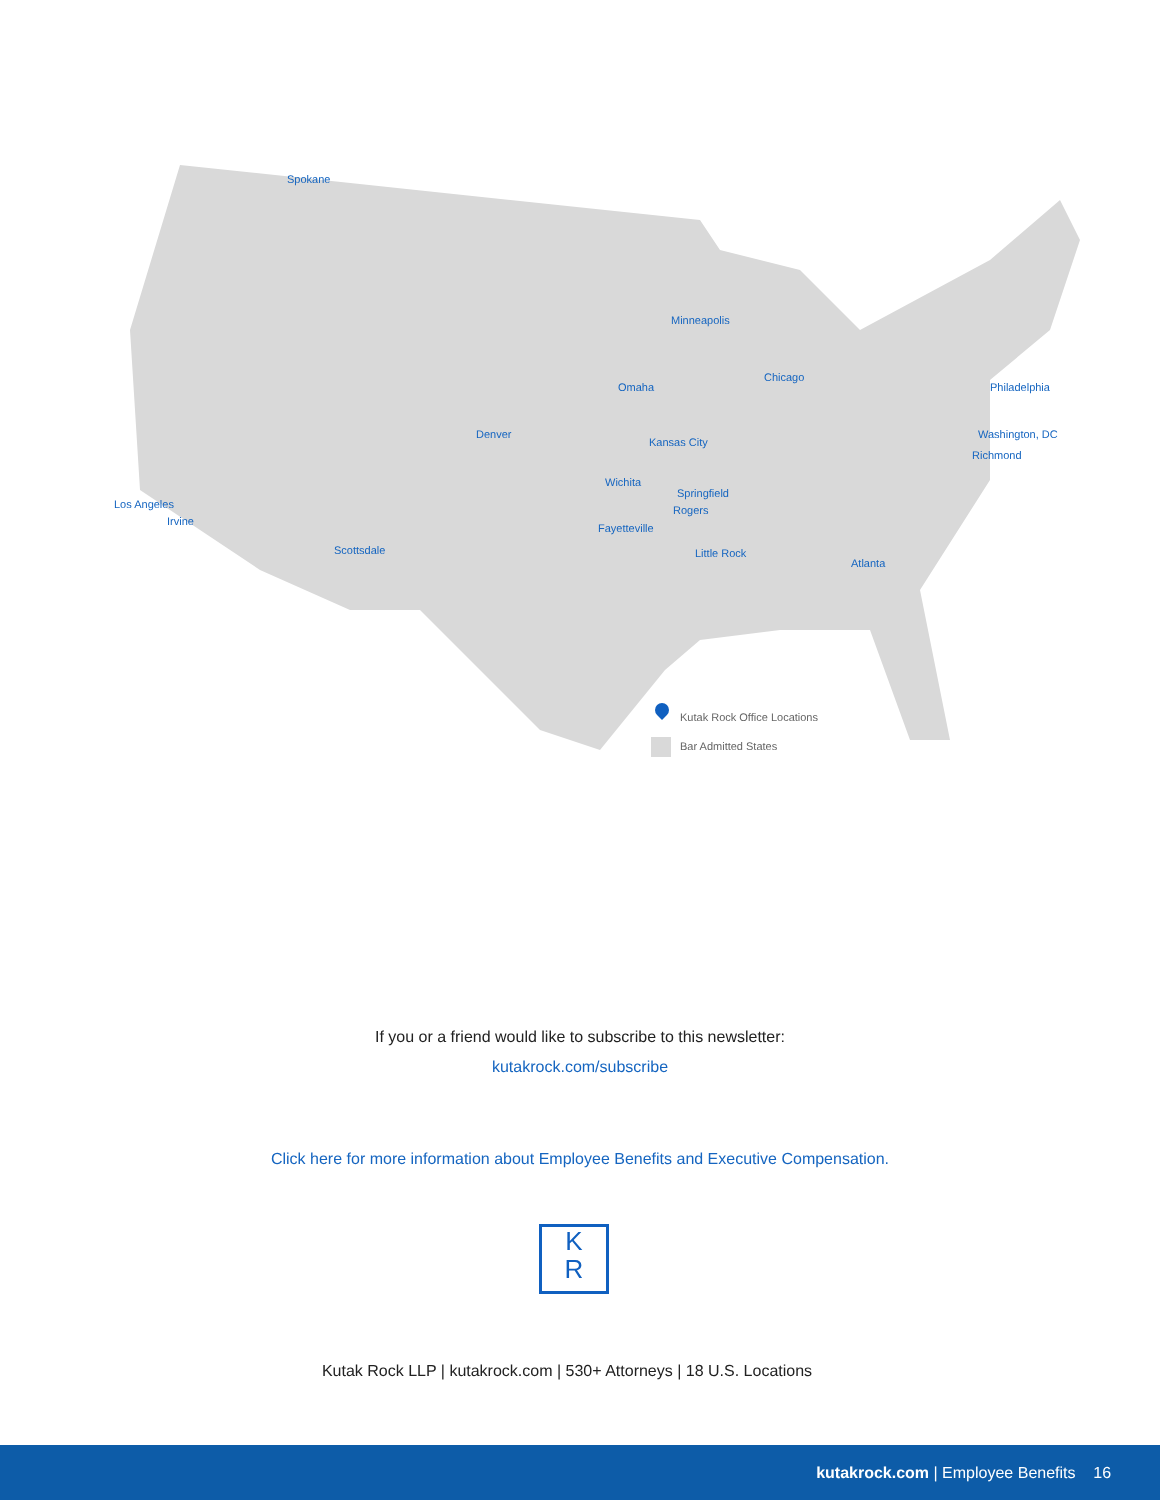Spokane
Minneapolis
Omaha
Chicago
Philadelphia
Denver
Kansas City
Washington, DC
Richmond
Wichita
Springfield
Los Angeles Rogers
Irvine
Fayetteville
Scottsdale Little Rock
Atlanta
Kutak Rock Office Locations
Bar Admitted States
If you or a friend would like to subscribe to this newsletter:
kutakrock.com/subscribe
Click here for more information about Employee Benefits and Executive Compensation.
K
R
Kutak Rock LLP | kutakrock.com | 530+ Attorneys | 18 U.S. Locations
kutakrock.com | Employee Benefits 16